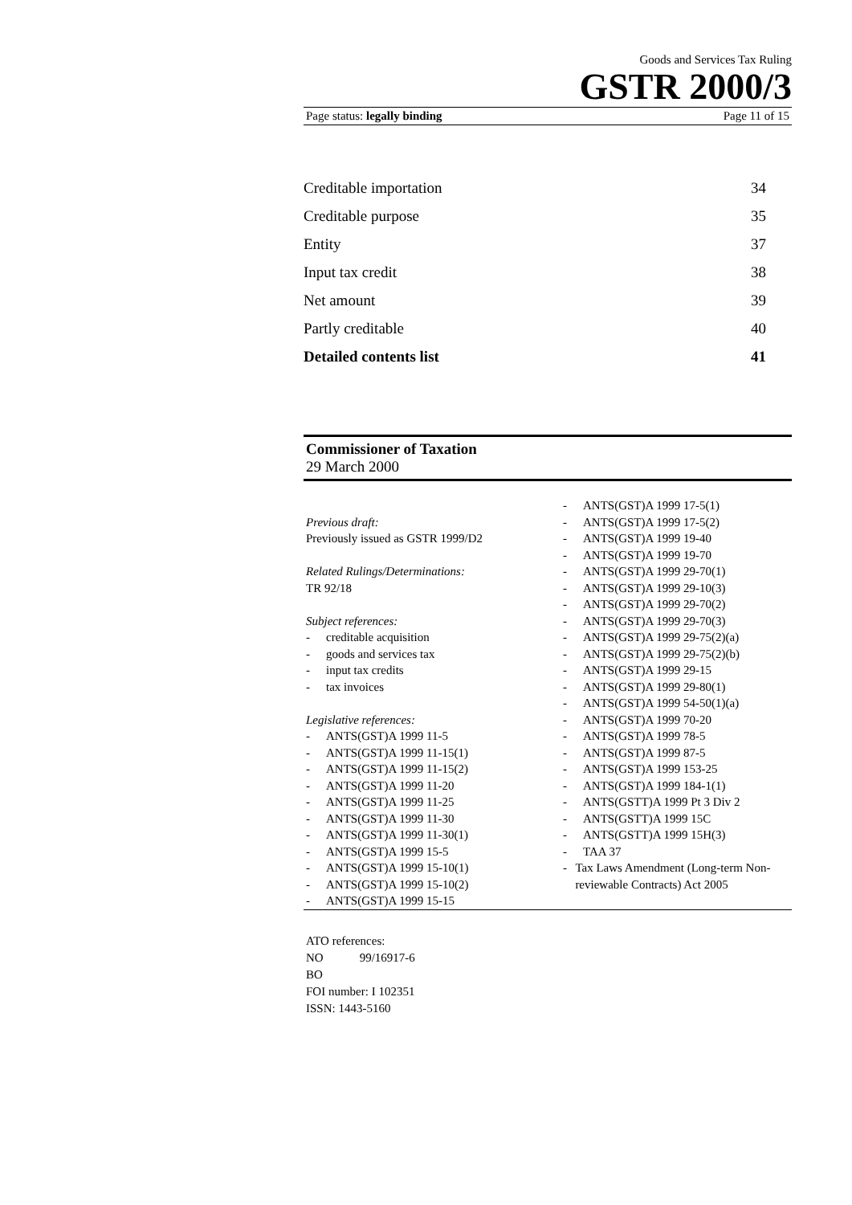Goods and Services Tax Ruling
GSTR 2000/3
Page status: legally binding Page 11 of 15
Creditable importation 34
Creditable purpose 35
Entity 37
Input tax credit 38
Net amount 39
Partly creditable 40
Detailed contents list 41
Commissioner of Taxation
29 March 2000
Previous draft:
Previously issued as GSTR 1999/D2
Related Rulings/Determinations:
TR 92/18
Subject references:
- creditable acquisition
- goods and services tax
- input tax credits
- tax invoices
Legislative references:
- ANTS(GST)A 1999 11-5
- ANTS(GST)A 1999 11-15(1)
- ANTS(GST)A 1999 11-15(2)
- ANTS(GST)A 1999 11-20
- ANTS(GST)A 1999 11-25
- ANTS(GST)A 1999 11-30
- ANTS(GST)A 1999 11-30(1)
- ANTS(GST)A 1999 15-5
- ANTS(GST)A 1999 15-10(1)
- ANTS(GST)A 1999 15-10(2)
- ANTS(GST)A 1999 15-15
- ANTS(GST)A 1999 17-5(1)
- ANTS(GST)A 1999 17-5(2)
- ANTS(GST)A 1999 19-40
- ANTS(GST)A 1999 19-70
- ANTS(GST)A 1999 29-70(1)
- ANTS(GST)A 1999 29-10(3)
- ANTS(GST)A 1999 29-70(2)
- ANTS(GST)A 1999 29-70(3)
- ANTS(GST)A 1999 29-75(2)(a)
- ANTS(GST)A 1999 29-75(2)(b)
- ANTS(GST)A 1999 29-15
- ANTS(GST)A 1999 29-80(1)
- ANTS(GST)A 1999 54-50(1)(a)
- ANTS(GST)A 1999 70-20
- ANTS(GST)A 1999 78-5
- ANTS(GST)A 1999 87-5
- ANTS(GST)A 1999 153-25
- ANTS(GST)A 1999 184-1(1)
- ANTS(GSTT)A 1999 Pt 3 Div 2
- ANTS(GSTT)A 1999 15C
- ANTS(GSTT)A 1999 15H(3)
- TAA 37
- Tax Laws Amendment (Long-term Non-reviewable Contracts) Act 2005
ATO references:
NO 99/16917-6
BO
FOI number: I 102351
ISSN: 1443-5160